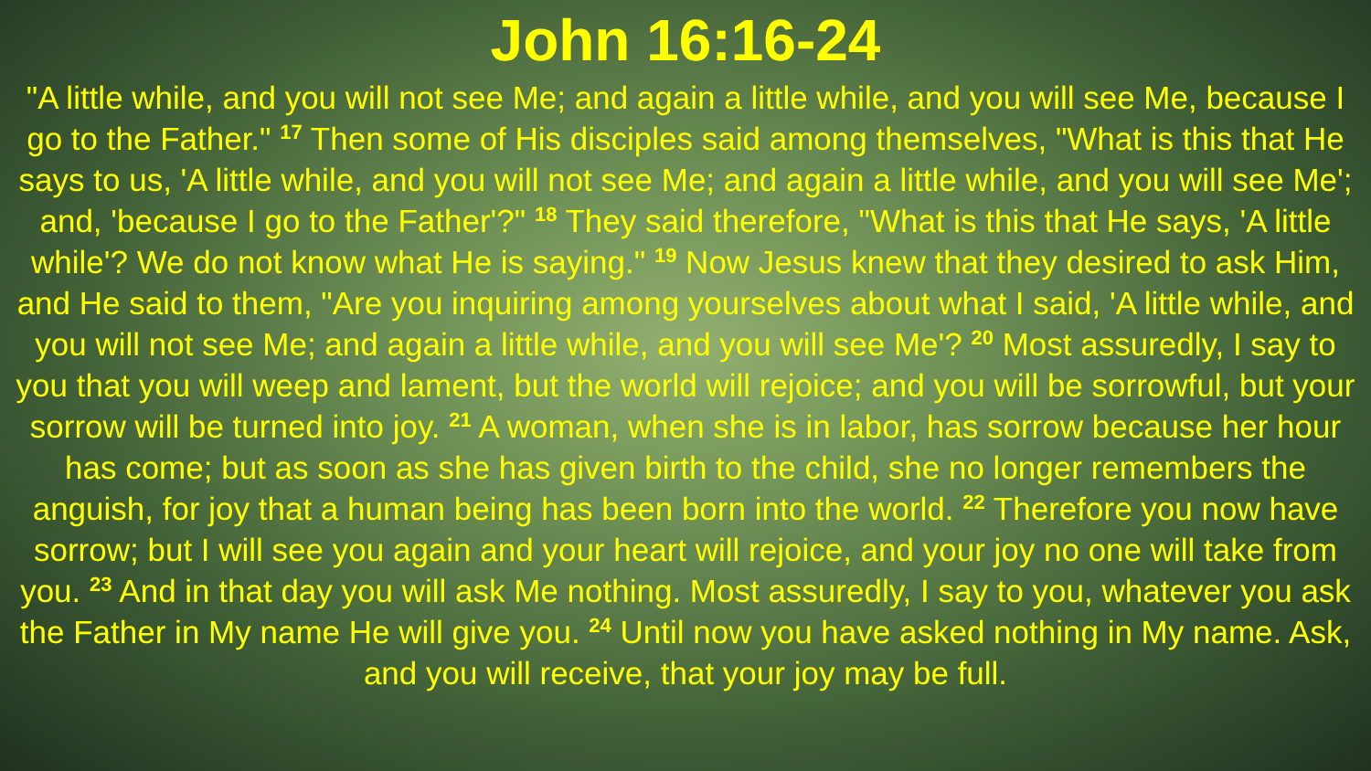John 16:16-24
"A little while, and you will not see Me; and again a little while, and you will see Me, because I go to the Father." <sup>17</sup> Then some of His disciples said among themselves, "What is this that He says to us, 'A little while, and you will not see Me; and again a little while, and you will see Me'; and, 'because I go to the Father'?" <sup>18</sup> They said therefore, "What is this that He says, 'A little while'? We do not know what He is saying." <sup>19</sup> Now Jesus knew that they desired to ask Him, and He said to them, "Are you inquiring among yourselves about what I said, 'A little while, and you will not see Me; and again a little while, and you will see Me'? <sup>20</sup> Most assuredly, I say to you that you will weep and lament, but the world will rejoice; and you will be sorrowful, but your sorrow will be turned into joy. <sup>21</sup> A woman, when she is in labor, has sorrow because her hour has come; but as soon as she has given birth to the child, she no longer remembers the anguish, for joy that a human being has been born into the world. <sup>22</sup> Therefore you now have sorrow; but I will see you again and your heart will rejoice, and your joy no one will take from you. <sup>23</sup> And in that day you will ask Me nothing. Most assuredly, I say to you, whatever you ask the Father in My name He will give you. <sup>24</sup> Until now you have asked nothing in My name. Ask, and you will receive, that your joy may be full.